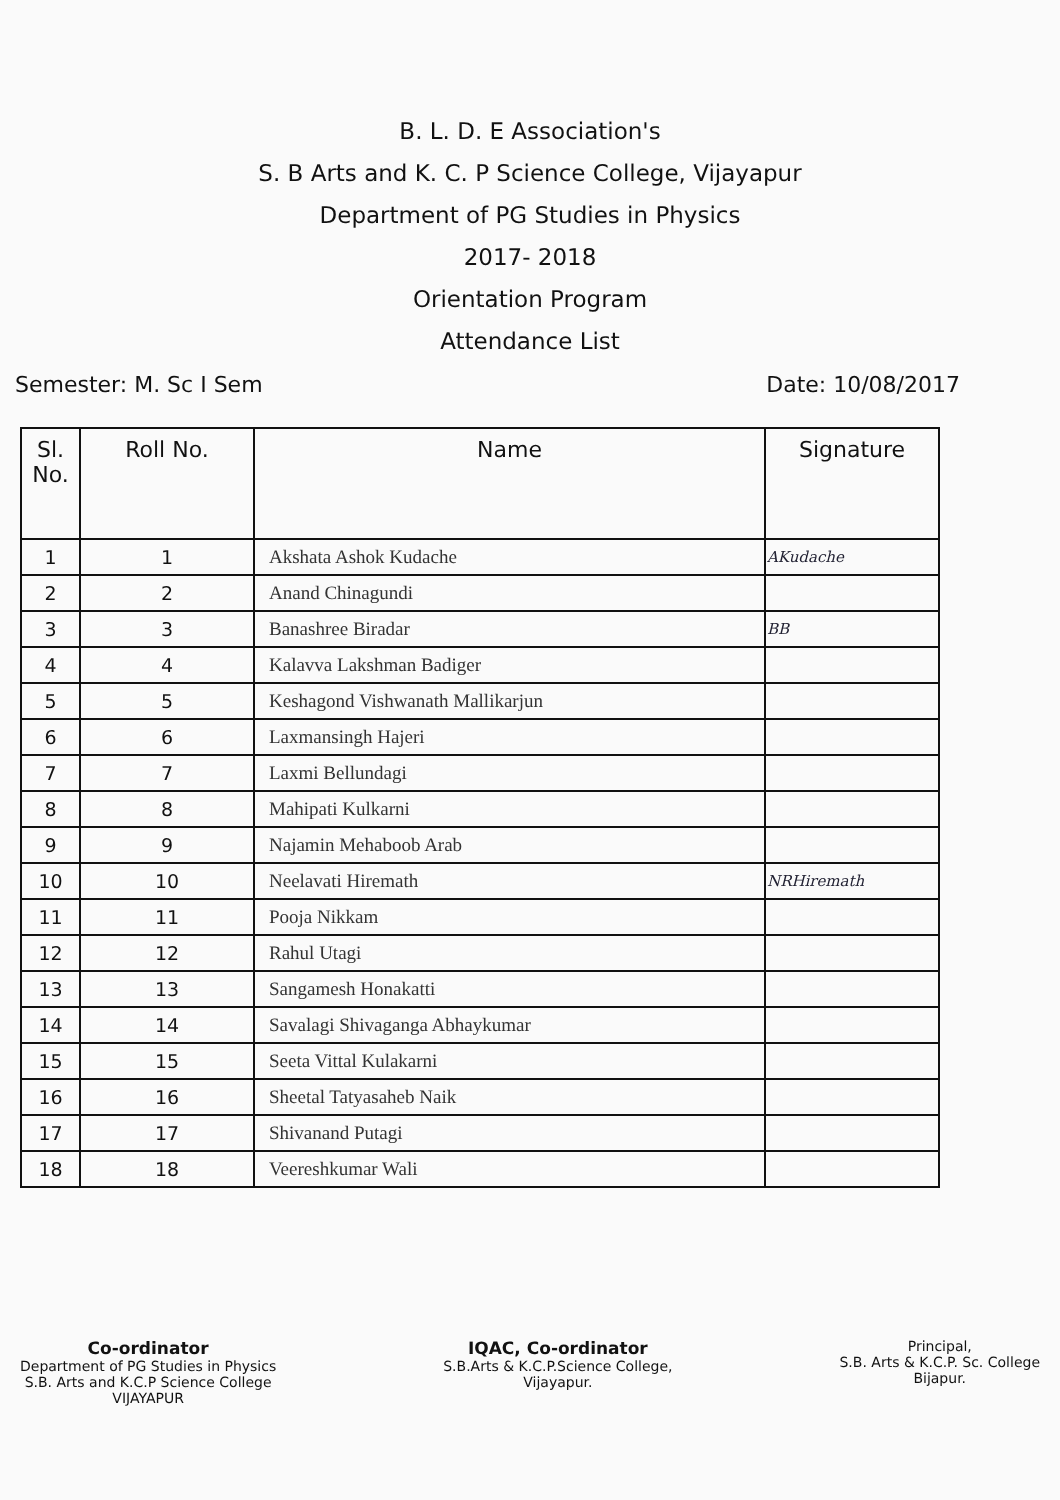B. L. D. E Association's
S. B Arts and K. C. P Science College, Vijayapur
Department of PG Studies in Physics
2017- 2018
Orientation Program
Attendance List
Semester: M. Sc I Sem Date: 10/08/2017
| Sl. No. | Roll No. | Name | Signature |
| --- | --- | --- | --- |
| 1 | 1 | Akshata Ashok Kudache | AKudache |
| 2 | 2 | Anand Chinagundi | |
| 3 | 3 | Banashree Biradar | BB |
| 4 | 4 | Kalavva Lakshman Badiger | |
| 5 | 5 | Keshagond Vishwanath Mallikarjun | |
| 6 | 6 | Laxmansingh Hajeri | |
| 7 | 7 | Laxmi Bellundagi | |
| 8 | 8 | Mahipati Kulkarni | |
| 9 | 9 | Najamin Mehaboob Arab | |
| 10 | 10 | Neelavati Hiremath | NRHiremath |
| 11 | 11 | Pooja Nikkam | |
| 12 | 12 | Rahul Utagi | |
| 13 | 13 | Sangamesh Honakatti | |
| 14 | 14 | Savalagi Shivaganga Abhaykumar | |
| 15 | 15 | Seeta Vittal Kulakarni | |
| 16 | 16 | Sheetal Tatyasaheb Naik | |
| 17 | 17 | Shivanand Putagi | |
| 18 | 18 | Veereshkumar Wali | |
Co-ordinator
Department of PG Studies in Physics
S.B. Arts and K.C.P Science College
VIJAYAPUR
IQAC, Co-ordinator
S.B.Arts & K.C.P.Science College,
Vijayapur.
Principal,
S.B. Arts & K.C.P. Sc. College
Bijapur.